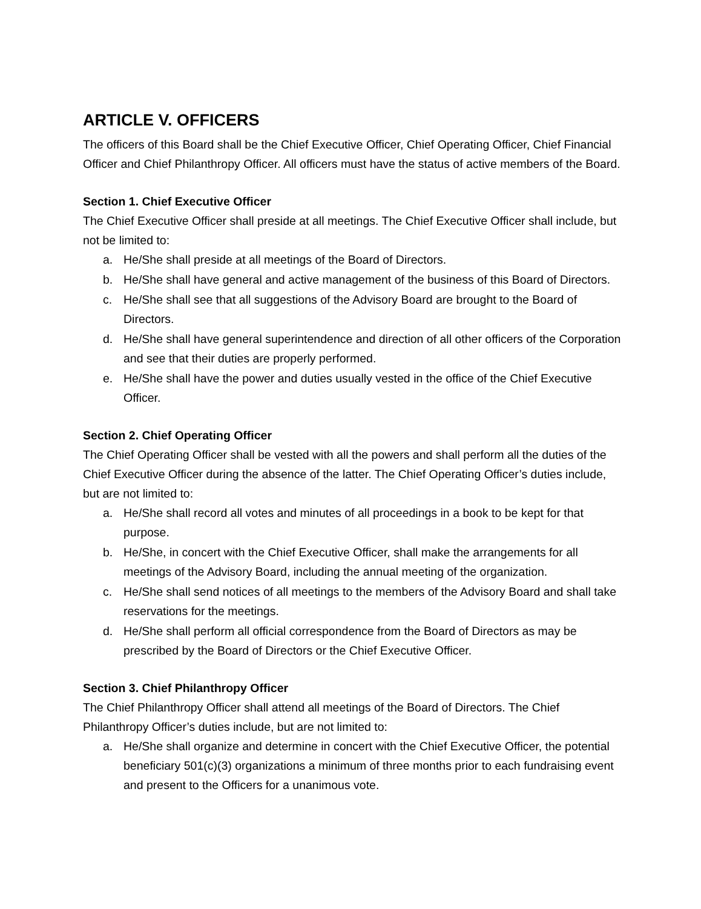ARTICLE V. OFFICERS
The officers of this Board shall be the Chief Executive Officer, Chief Operating Officer, Chief Financial Officer and Chief Philanthropy Officer. All officers must have the status of active members of the Board.
Section 1. Chief Executive Officer
The Chief Executive Officer shall preside at all meetings. The Chief Executive Officer shall include, but not be limited to:
a. He/She shall preside at all meetings of the Board of Directors.
b. He/She shall have general and active management of the business of this Board of Directors.
c. He/She shall see that all suggestions of the Advisory Board are brought to the Board of Directors.
d. He/She shall have general superintendence and direction of all other officers of the Corporation and see that their duties are properly performed.
e. He/She shall have the power and duties usually vested in the office of the Chief Executive Officer.
Section 2. Chief Operating Officer
The Chief Operating Officer shall be vested with all the powers and shall perform all the duties of the Chief Executive Officer during the absence of the latter. The Chief Operating Officer’s duties include, but are not limited to:
a. He/She shall record all votes and minutes of all proceedings in a book to be kept for that purpose.
b. He/She, in concert with the Chief Executive Officer, shall make the arrangements for all meetings of the Advisory Board, including the annual meeting of the organization.
c. He/She shall send notices of all meetings to the members of the Advisory Board and shall take reservations for the meetings.
d. He/She shall perform all official correspondence from the Board of Directors as may be prescribed by the Board of Directors or the Chief Executive Officer.
Section 3. Chief Philanthropy Officer
The Chief Philanthropy Officer shall attend all meetings of the Board of Directors. The Chief Philanthropy Officer’s duties include, but are not limited to:
a. He/She shall organize and determine in concert with the Chief Executive Officer, the potential beneficiary 501(c)(3) organizations a minimum of three months prior to each fundraising event and present to the Officers for a unanimous vote.